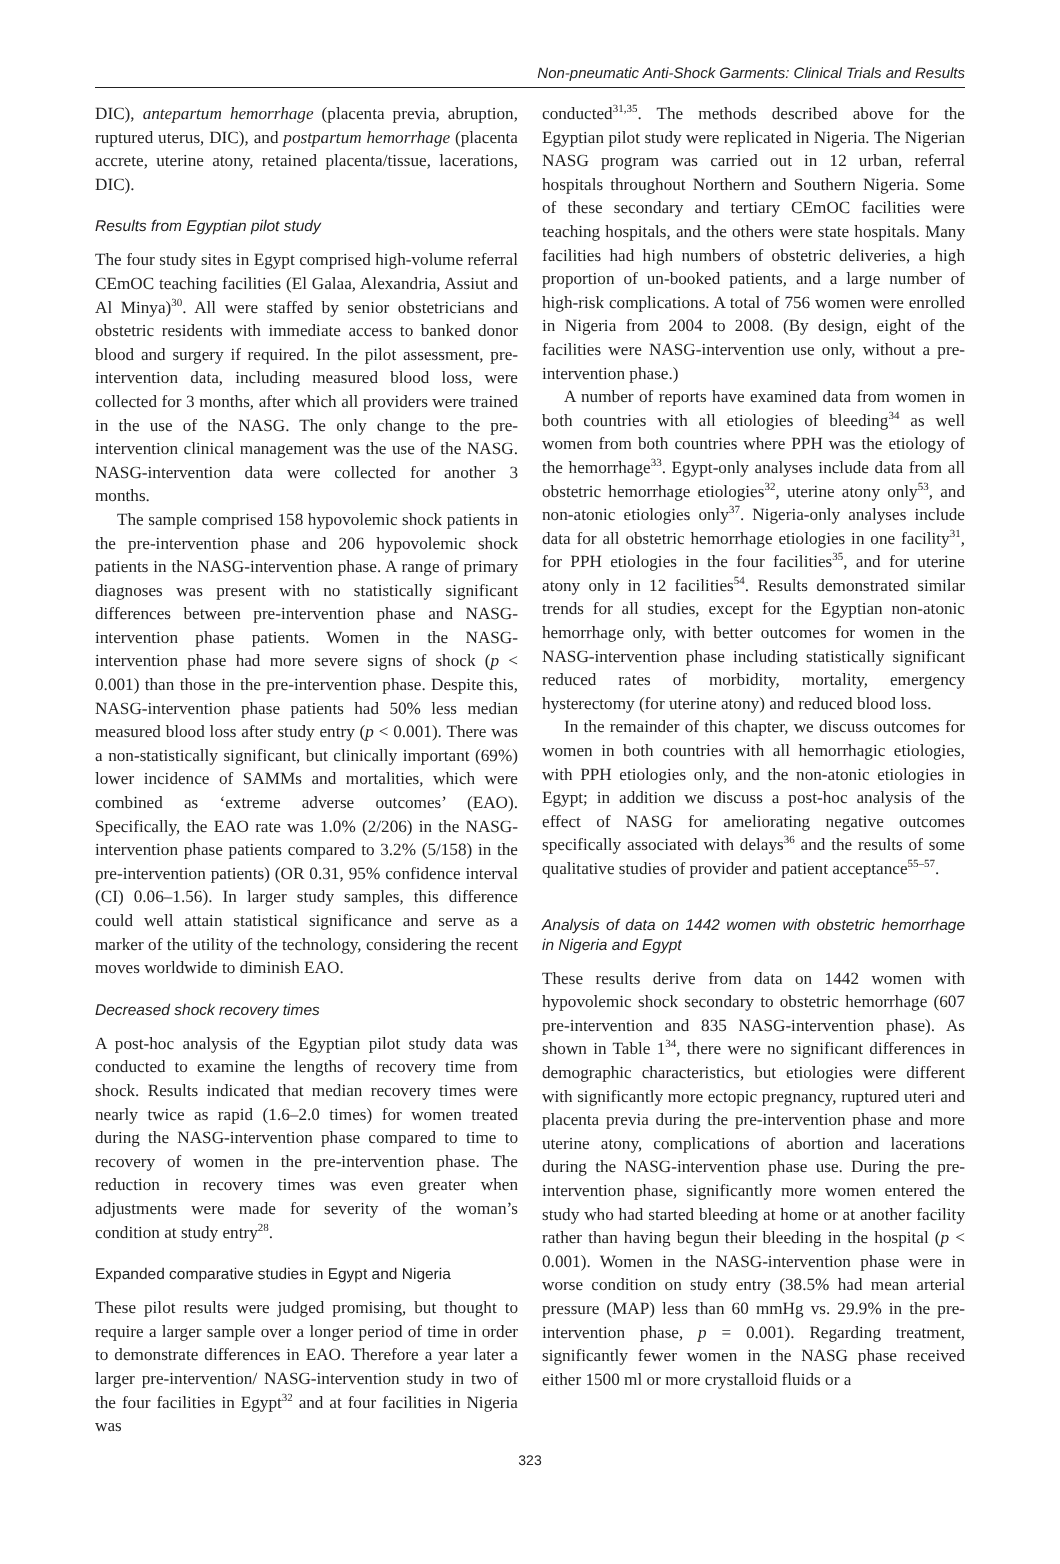Non-pneumatic Anti-Shock Garments: Clinical Trials and Results
DIC), antepartum hemorrhage (placenta previa, abruption, ruptured uterus, DIC), and postpartum hemorrhage (placenta accrete, uterine atony, retained placenta/tissue, lacerations, DIC).
Results from Egyptian pilot study
The four study sites in Egypt comprised high-volume referral CEmOC teaching facilities (El Galaa, Alexandria, Assiut and Al Minya)<sup>30</sup>. All were staffed by senior obstetricians and obstetric residents with immediate access to banked donor blood and surgery if required. In the pilot assessment, pre-intervention data, including measured blood loss, were collected for 3 months, after which all providers were trained in the use of the NASG. The only change to the pre-intervention clinical management was the use of the NASG. NASG-intervention data were collected for another 3 months.
The sample comprised 158 hypovolemic shock patients in the pre-intervention phase and 206 hypovolemic shock patients in the NASG-intervention phase. A range of primary diagnoses was present with no statistically significant differences between pre-intervention phase and NASG-intervention phase patients. Women in the NASG-intervention phase had more severe signs of shock (p < 0.001) than those in the pre-intervention phase. Despite this, NASG-intervention phase patients had 50% less median measured blood loss after study entry (p < 0.001). There was a non-statistically significant, but clinically important (69%) lower incidence of SAMMs and mortalities, which were combined as ‘extreme adverse outcomes’ (EAO). Specifically, the EAO rate was 1.0% (2/206) in the NASG-intervention phase patients compared to 3.2% (5/158) in the pre-intervention patients) (OR 0.31, 95% confidence interval (CI) 0.06–1.56). In larger study samples, this difference could well attain statistical significance and serve as a marker of the utility of the technology, considering the recent moves worldwide to diminish EAO.
Decreased shock recovery times
A post-hoc analysis of the Egyptian pilot study data was conducted to examine the lengths of recovery time from shock. Results indicated that median recovery times were nearly twice as rapid (1.6–2.0 times) for women treated during the NASG-intervention phase compared to time to recovery of women in the pre-intervention phase. The reduction in recovery times was even greater when adjustments were made for severity of the woman’s condition at study entry<sup>28</sup>.
Expanded comparative studies in Egypt and Nigeria
These pilot results were judged promising, but thought to require a larger sample over a longer period of time in order to demonstrate differences in EAO. Therefore a year later a larger pre-intervention/ NASG-intervention study in two of the four facilities in Egypt<sup>32</sup> and at four facilities in Nigeria was
conducted<sup>31,35</sup>. The methods described above for the Egyptian pilot study were replicated in Nigeria. The Nigerian NASG program was carried out in 12 urban, referral hospitals throughout Northern and Southern Nigeria. Some of these secondary and tertiary CEmOC facilities were teaching hospitals, and the others were state hospitals. Many facilities had high numbers of obstetric deliveries, a high proportion of un-booked patients, and a large number of high-risk complications. A total of 756 women were enrolled in Nigeria from 2004 to 2008. (By design, eight of the facilities were NASG-intervention use only, without a pre-intervention phase.)
A number of reports have examined data from women in both countries with all etiologies of bleeding<sup>34</sup> as well women from both countries where PPH was the etiology of the hemorrhage<sup>33</sup>. Egypt-only analyses include data from all obstetric hemorrhage etiologies<sup>32</sup>, uterine atony only<sup>53</sup>, and non-atonic etiologies only<sup>37</sup>. Nigeria-only analyses include data for all obstetric hemorrhage etiologies in one facility<sup>31</sup>, for PPH etiologies in the four facilities<sup>35</sup>, and for uterine atony only in 12 facilities<sup>54</sup>. Results demonstrated similar trends for all studies, except for the Egyptian non-atonic hemorrhage only, with better outcomes for women in the NASG-intervention phase including statistically significant reduced rates of morbidity, mortality, emergency hysterectomy (for uterine atony) and reduced blood loss.
In the remainder of this chapter, we discuss outcomes for women in both countries with all hemorrhagic etiologies, with PPH etiologies only, and the non-atonic etiologies in Egypt; in addition we discuss a post-hoc analysis of the effect of NASG for ameliorating negative outcomes specifically associated with delays<sup>36</sup> and the results of some qualitative studies of provider and patient acceptance<sup>55–57</sup>.
Analysis of data on 1442 women with obstetric hemorrhage in Nigeria and Egypt
These results derive from data on 1442 women with hypovolemic shock secondary to obstetric hemorrhage (607 pre-intervention and 835 NASG-intervention phase). As shown in Table 1<sup>34</sup>, there were no significant differences in demographic characteristics, but etiologies were different with significantly more ectopic pregnancy, ruptured uteri and placenta previa during the pre-intervention phase and more uterine atony, complications of abortion and lacerations during the NASG-intervention phase use. During the pre-intervention phase, significantly more women entered the study who had started bleeding at home or at another facility rather than having begun their bleeding in the hospital (p < 0.001). Women in the NASG-intervention phase were in worse condition on study entry (38.5% had mean arterial pressure (MAP) less than 60 mmHg vs. 29.9% in the pre-intervention phase, p = 0.001). Regarding treatment, significantly fewer women in the NASG phase received either 1500 ml or more crystalloid fluids or a
323